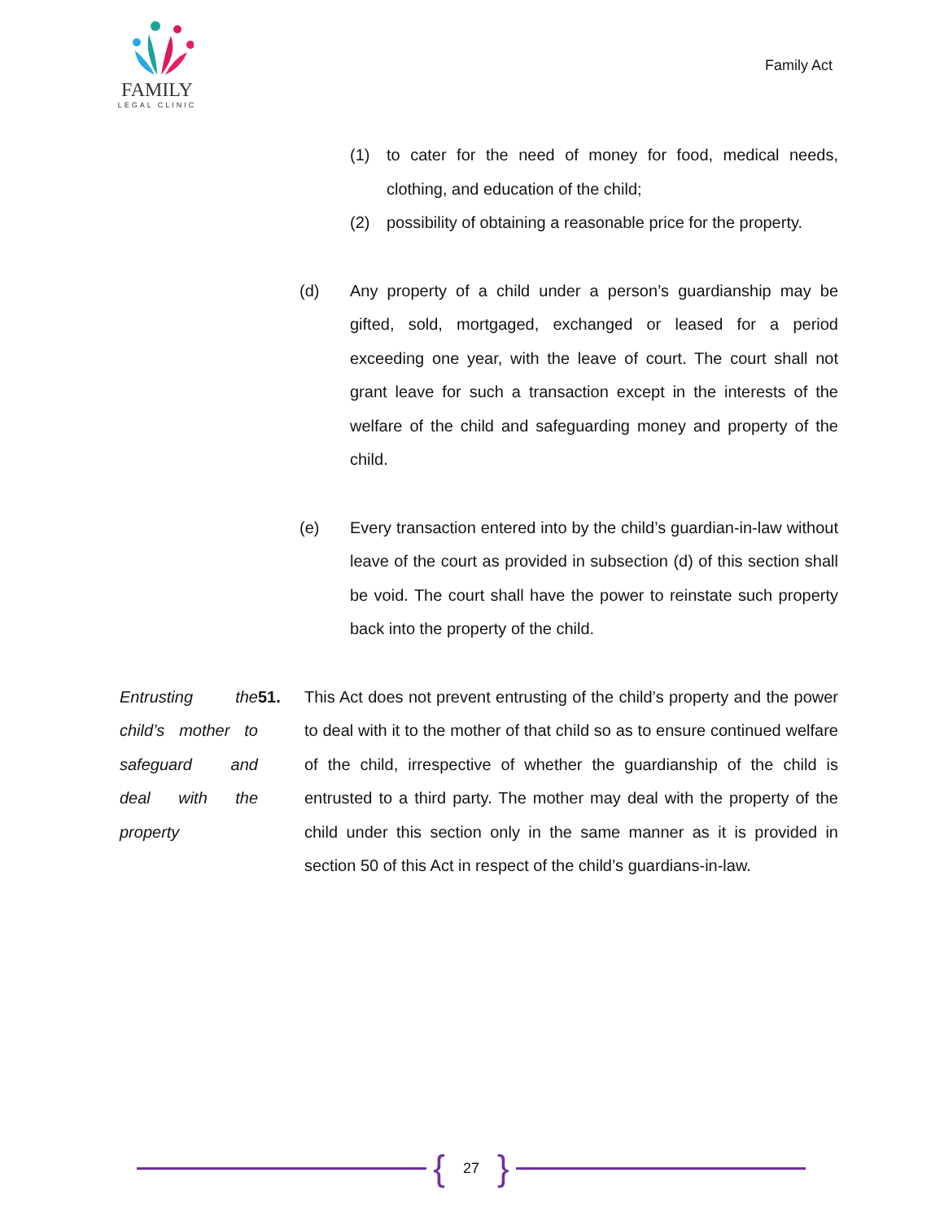FAMILY
LEGAL CLINIC
Family Act
(1) to cater for the need of money for food, medical needs, clothing, and education of the child;
(2) possibility of obtaining a reasonable price for the property.
(d) Any property of a child under a person’s guardianship may be gifted, sold, mortgaged, exchanged or leased for a period exceeding one year, with the leave of court. The court shall not grant leave for such a transaction except in the interests of the welfare of the child and safeguarding money and property of the child.
(e) Every transaction entered into by the child’s guardian-in-law without leave of the court as provided in subsection (d) of this section shall be void. The court shall have the power to reinstate such property back into the property of the child.
Entrusting the child’s mother to safeguard and deal with the property 51. This Act does not prevent entrusting of the child’s property and the power to deal with it to the mother of that child so as to ensure continued welfare of the child, irrespective of whether the guardianship of the child is entrusted to a third party. The mother may deal with the property of the child under this section only in the same manner as it is provided in section 50 of this Act in respect of the child’s guardians-in-law.
{ 27 }